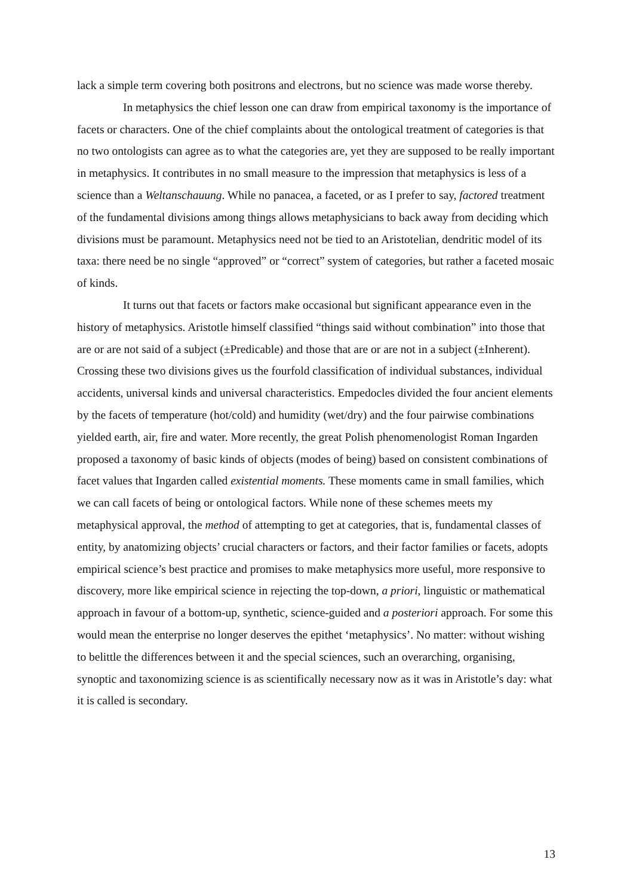lack a simple term covering both positrons and electrons, but no science was made worse thereby.
In metaphysics the chief lesson one can draw from empirical taxonomy is the importance of facets or characters. One of the chief complaints about the ontological treatment of categories is that no two ontologists can agree as to what the categories are, yet they are supposed to be really important in metaphysics. It contributes in no small measure to the impression that metaphysics is less of a science than a Weltanschauung. While no panacea, a faceted, or as I prefer to say, factored treatment of the fundamental divisions among things allows metaphysicians to back away from deciding which divisions must be paramount. Metaphysics need not be tied to an Aristotelian, dendritic model of its taxa: there need be no single “approved” or “correct” system of categories, but rather a faceted mosaic of kinds.
It turns out that facets or factors make occasional but significant appearance even in the history of metaphysics. Aristotle himself classified “things said without combination” into those that are or are not said of a subject (±Predicable) and those that are or are not in a subject (±Inherent). Crossing these two divisions gives us the fourfold classification of individual substances, individual accidents, universal kinds and universal characteristics. Empedocles divided the four ancient elements by the facets of temperature (hot/cold) and humidity (wet/dry) and the four pairwise combinations yielded earth, air, fire and water. More recently, the great Polish phenomenologist Roman Ingarden proposed a taxonomy of basic kinds of objects (modes of being) based on consistent combinations of facet values that Ingarden called existential moments. These moments came in small families, which we can call facets of being or ontological factors. While none of these schemes meets my metaphysical approval, the method of attempting to get at categories, that is, fundamental classes of entity, by anatomizing objects’ crucial characters or factors, and their factor families or facets, adopts empirical science’s best practice and promises to make metaphysics more useful, more responsive to discovery, more like empirical science in rejecting the top-down, a priori, linguistic or mathematical approach in favour of a bottom-up, synthetic, science-guided and a posteriori approach. For some this would mean the enterprise no longer deserves the epithet ‘metaphysics’. No matter: without wishing to belittle the differences between it and the special sciences, such an overarching, organising, synoptic and taxonomizing science is as scientifically necessary now as it was in Aristotle’s day: what it is called is secondary.
13